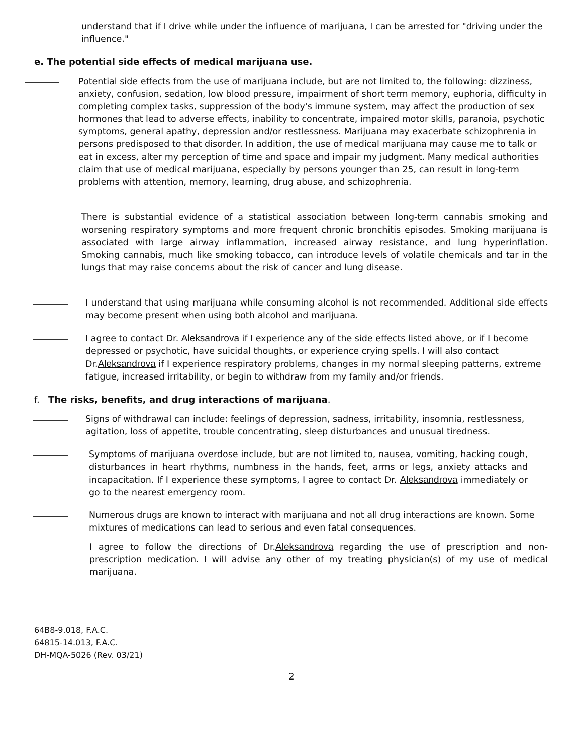understand that if I drive while under the influence of marijuana, I can be arrested for "driving under the influence."
e. The potential side effects of medical marijuana use.
Potential side effects from the use of marijuana include, but are not limited to, the following: dizziness, anxiety, confusion, sedation, low blood pressure, impairment of short term memory, euphoria, difficulty in completing complex tasks, suppression of the body's immune system, may affect the production of sex hormones that lead to adverse effects, inability to concentrate, impaired motor skills, paranoia, psychotic symptoms, general apathy, depression and/or restlessness. Marijuana may exacerbate schizophrenia in persons predisposed to that disorder. In addition, the use of medical marijuana may cause me to talk or eat in excess, alter my perception of time and space and impair my judgment. Many medical authorities claim that use of medical marijuana, especially by persons younger than 25, can result in long-term problems with attention, memory, learning, drug abuse, and schizophrenia.
There is substantial evidence of a statistical association between long-term cannabis smoking and worsening respiratory symptoms and more frequent chronic bronchitis episodes. Smoking marijuana is associated with large airway inflammation, increased airway resistance, and lung hyperinflation. Smoking cannabis, much like smoking tobacco, can introduce levels of volatile chemicals and tar in the lungs that may raise concerns about the risk of cancer and lung disease.
I understand that using marijuana while consuming alcohol is not recommended. Additional side effects may become present when using both alcohol and marijuana.
I agree to contact Dr. Aleksandrova if I experience any of the side effects listed above, or if I become depressed or psychotic, have suicidal thoughts, or experience crying spells. I will also contact Dr.Aleksandrova if I experience respiratory problems, changes in my normal sleeping patterns, extreme fatigue, increased irritability, or begin to withdraw from my family and/or friends.
f. The risks, benefits, and drug interactions of marijuana.
Signs of withdrawal can include: feelings of depression, sadness, irritability, insomnia, restlessness, agitation, loss of appetite, trouble concentrating, sleep disturbances and unusual tiredness.
Symptoms of marijuana overdose include, but are not limited to, nausea, vomiting, hacking cough, disturbances in heart rhythms, numbness in the hands, feet, arms or legs, anxiety attacks and incapacitation. If I experience these symptoms, I agree to contact Dr. Aleksandrova immediately or go to the nearest emergency room.
Numerous drugs are known to interact with marijuana and not all drug interactions are known. Some mixtures of medications can lead to serious and even fatal consequences.
I agree to follow the directions of Dr.Aleksandrova regarding the use of prescription and non-prescription medication. I will advise any other of my treating physician(s) of my use of medical marijuana.
64B8-9.018, F.A.C.
64815-14.013, F.A.C.
DH-MQA-5026 (Rev. 03/21)
2